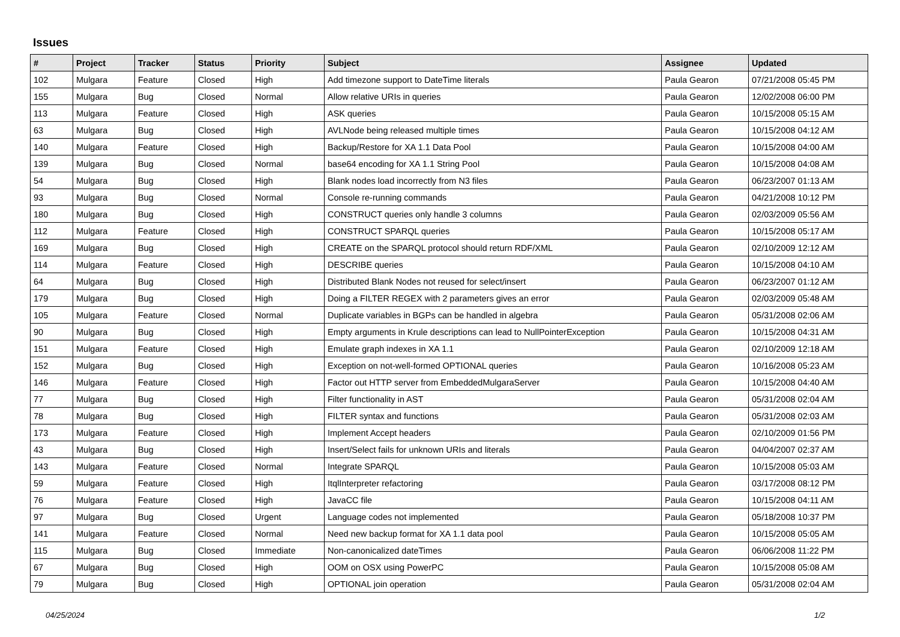Issues
| # | Project | Tracker | Status | Priority | Subject | Assignee | Updated |
| --- | --- | --- | --- | --- | --- | --- | --- |
| 102 | Mulgara | Feature | Closed | High | Add timezone support to DateTime literals | Paula Gearon | 07/21/2008 05:45 PM |
| 155 | Mulgara | Bug | Closed | Normal | Allow relative URIs in queries | Paula Gearon | 12/02/2008 06:00 PM |
| 113 | Mulgara | Feature | Closed | High | ASK queries | Paula Gearon | 10/15/2008 05:15 AM |
| 63 | Mulgara | Bug | Closed | High | AVLNode being released multiple times | Paula Gearon | 10/15/2008 04:12 AM |
| 140 | Mulgara | Feature | Closed | High | Backup/Restore for XA 1.1 Data Pool | Paula Gearon | 10/15/2008 04:00 AM |
| 139 | Mulgara | Bug | Closed | Normal | base64 encoding for XA 1.1 String Pool | Paula Gearon | 10/15/2008 04:08 AM |
| 54 | Mulgara | Bug | Closed | High | Blank nodes load incorrectly from N3 files | Paula Gearon | 06/23/2007 01:13 AM |
| 93 | Mulgara | Bug | Closed | Normal | Console re-running commands | Paula Gearon | 04/21/2008 10:12 PM |
| 180 | Mulgara | Bug | Closed | High | CONSTRUCT queries only handle 3 columns | Paula Gearon | 02/03/2009 05:56 AM |
| 112 | Mulgara | Feature | Closed | High | CONSTRUCT SPARQL queries | Paula Gearon | 10/15/2008 05:17 AM |
| 169 | Mulgara | Bug | Closed | High | CREATE on the SPARQL protocol should return RDF/XML | Paula Gearon | 02/10/2009 12:12 AM |
| 114 | Mulgara | Feature | Closed | High | DESCRIBE queries | Paula Gearon | 10/15/2008 04:10 AM |
| 64 | Mulgara | Bug | Closed | High | Distributed Blank Nodes not reused for select/insert | Paula Gearon | 06/23/2007 01:12 AM |
| 179 | Mulgara | Bug | Closed | High | Doing a FILTER REGEX with 2 parameters gives an error | Paula Gearon | 02/03/2009 05:48 AM |
| 105 | Mulgara | Feature | Closed | Normal | Duplicate variables in BGPs can be handled in algebra | Paula Gearon | 05/31/2008 02:06 AM |
| 90 | Mulgara | Bug | Closed | High | Empty arguments in Krule descriptions can lead to NullPointerException | Paula Gearon | 10/15/2008 04:31 AM |
| 151 | Mulgara | Feature | Closed | High | Emulate graph indexes in XA 1.1 | Paula Gearon | 02/10/2009 12:18 AM |
| 152 | Mulgara | Bug | Closed | High | Exception on not-well-formed OPTIONAL queries | Paula Gearon | 10/16/2008 05:23 AM |
| 146 | Mulgara | Feature | Closed | High | Factor out HTTP server from EmbeddedMulgaraServer | Paula Gearon | 10/15/2008 04:40 AM |
| 77 | Mulgara | Bug | Closed | High | Filter functionality in AST | Paula Gearon | 05/31/2008 02:04 AM |
| 78 | Mulgara | Bug | Closed | High | FILTER syntax and functions | Paula Gearon | 05/31/2008 02:03 AM |
| 173 | Mulgara | Feature | Closed | High | Implement Accept headers | Paula Gearon | 02/10/2009 01:56 PM |
| 43 | Mulgara | Bug | Closed | High | Insert/Select fails for unknown URIs and literals | Paula Gearon | 04/04/2007 02:37 AM |
| 143 | Mulgara | Feature | Closed | Normal | Integrate SPARQL | Paula Gearon | 10/15/2008 05:03 AM |
| 59 | Mulgara | Feature | Closed | High | ItqlInterpreter refactoring | Paula Gearon | 03/17/2008 08:12 PM |
| 76 | Mulgara | Feature | Closed | High | JavaCC file | Paula Gearon | 10/15/2008 04:11 AM |
| 97 | Mulgara | Bug | Closed | Urgent | Language codes not implemented | Paula Gearon | 05/18/2008 10:37 PM |
| 141 | Mulgara | Feature | Closed | Normal | Need new backup format for XA 1.1 data pool | Paula Gearon | 10/15/2008 05:05 AM |
| 115 | Mulgara | Bug | Closed | Immediate | Non-canonicalized dateTimes | Paula Gearon | 06/06/2008 11:22 PM |
| 67 | Mulgara | Bug | Closed | High | OOM on OSX using PowerPC | Paula Gearon | 10/15/2008 05:08 AM |
| 79 | Mulgara | Bug | Closed | High | OPTIONAL join operation | Paula Gearon | 05/31/2008 02:04 AM |
04/25/2024 1/2